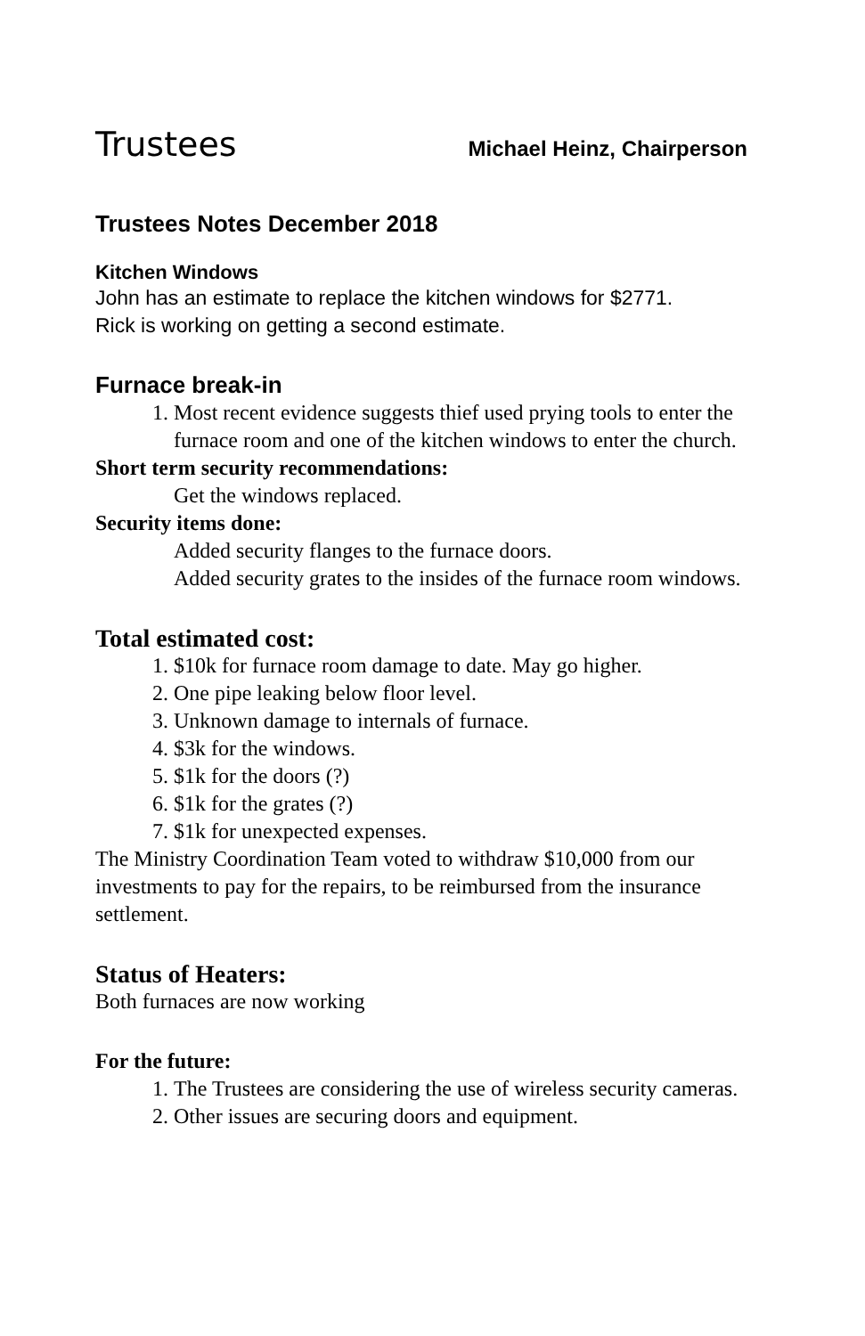Trustees
Michael Heinz, Chairperson
Trustees Notes December 2018
Kitchen Windows
John has an estimate to replace the kitchen windows for $2771.
Rick is working on getting a second estimate.
Furnace break-in
1. Most recent evidence suggests thief used prying tools to enter the furnace room and one of the kitchen windows to enter the church.
Short term security recommendations:
Get the windows replaced.
Security items done:
Added security flanges to the furnace doors.
Added security grates to the insides of the furnace room windows.
Total estimated cost:
1. $10k for furnace room damage to date. May go higher.
2. One pipe leaking below floor level.
3. Unknown damage to internals of furnace.
4. $3k for the windows.
5. $1k for the doors (?)
6. $1k for the grates (?)
7. $1k for unexpected expenses.
The Ministry Coordination Team voted to withdraw $10,000 from our investments to pay for the repairs, to be reimbursed from the insurance settlement.
Status of Heaters:
Both furnaces are now working
For the future:
1. The Trustees are considering the use of wireless security cameras.
2. Other issues are securing doors and equipment.